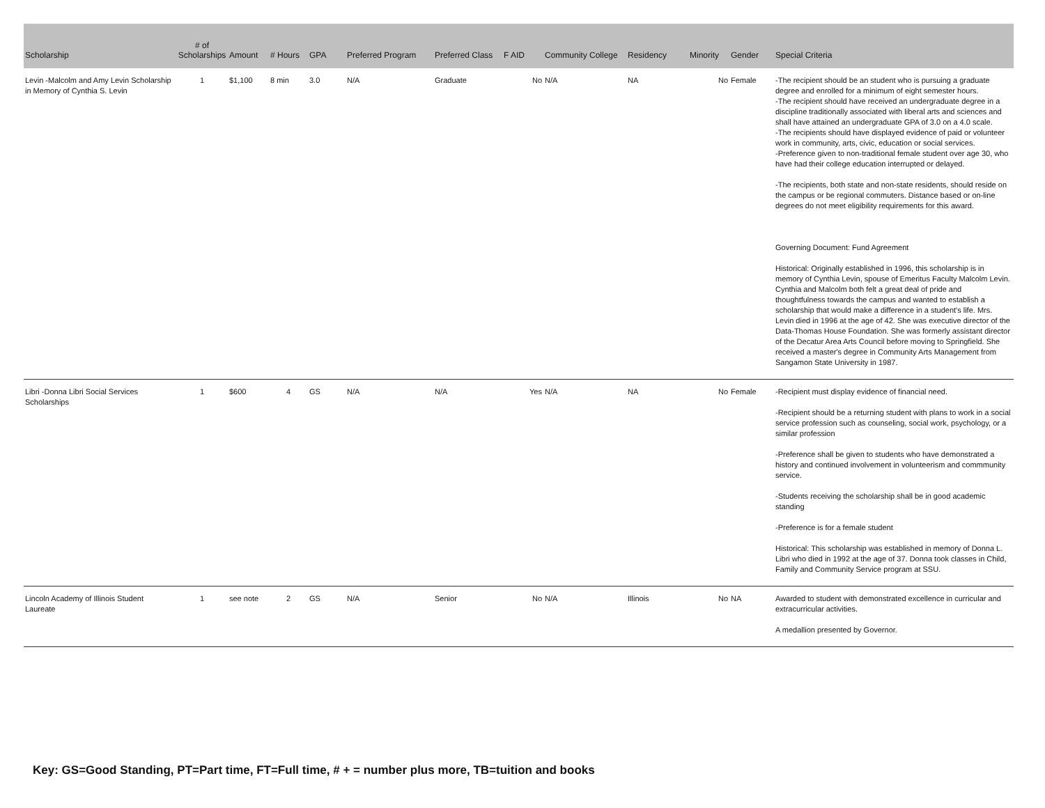| Scholarship | # of Scholarships | Amount | # Hours | GPA | Preferred Program | Preferred Class | F AID | Community College | Residency | Minority | Gender | Special Criteria |
| --- | --- | --- | --- | --- | --- | --- | --- | --- | --- | --- | --- | --- |
| Levin -Malcolm and Amy Levin Scholarship in Memory of Cynthia S. Levin | 1 | $1,100 | 8 min | 3.0 | N/A | Graduate | No | N/A | NA | No | Female | -The recipient should be an student who is pursuing a graduate degree and enrolled for a minimum of eight semester hours. -The recipient should have received an undergraduate degree in a discipline traditionally associated with liberal arts and sciences and shall have attained an undergraduate GPA of 3.0 on a 4.0 scale. -The recipients should have displayed evidence of paid or volunteer work in community, arts, civic, education or social services. -Preference given to non-traditional female student over age 30, who have had their college education interrupted or delayed. -The recipients, both state and non-state residents, should reside on the campus or be regional commuters. Distance based or on-line degrees do not meet eligibility requirements for this award. Governing Document: Fund Agreement Historical: Originally established in 1996, this scholarship is in memory of Cynthia Levin, spouse of Emeritus Faculty Malcolm Levin. Cynthia and Malcolm both felt a great deal of pride and thoughtfulness towards the campus and wanted to establish a scholarship that would make a difference in a student's life. Mrs. Levin died in 1996 at the age of 42. She was executive director of the Data-Thomas House Foundation. She was formerly assistant director of the Decatur Area Arts Council before moving to Springfield. She received a master's degree in Community Arts Management from Sangamon State University in 1987. |
| Libri -Donna Libri Social Services Scholarships | 1 | $600 | 4 | GS | N/A | N/A | Yes | N/A | NA | No | Female | -Recipient must display evidence of financial need. -Recipient should be a returning student with plans to work in a social service profession such as counseling, social work, psychology, or a similar profession -Preference shall be given to students who have demonstrated a history and continued involvement in volunteerism and commmunity service. -Students receiving the scholarship shall be in good academic standing -Preference is for a female student Historical: This scholarship was established in memory of Donna L. Libri who died in 1992 at the age of 37. Donna took classes in Child, Family and Community Service program at SSU. |
| Lincoln Academy of Illinois Student Laureate | 1 | see note | 2 | GS | N/A | Senior | No | N/A | Illinois | No | NA | Awarded to student with demonstrated excellence in curricular and extracurricular activities. A medallion presented by Governor. |
Key: GS=Good Standing, PT=Part time, FT=Full time, # + = number plus more, TB=tuition and books